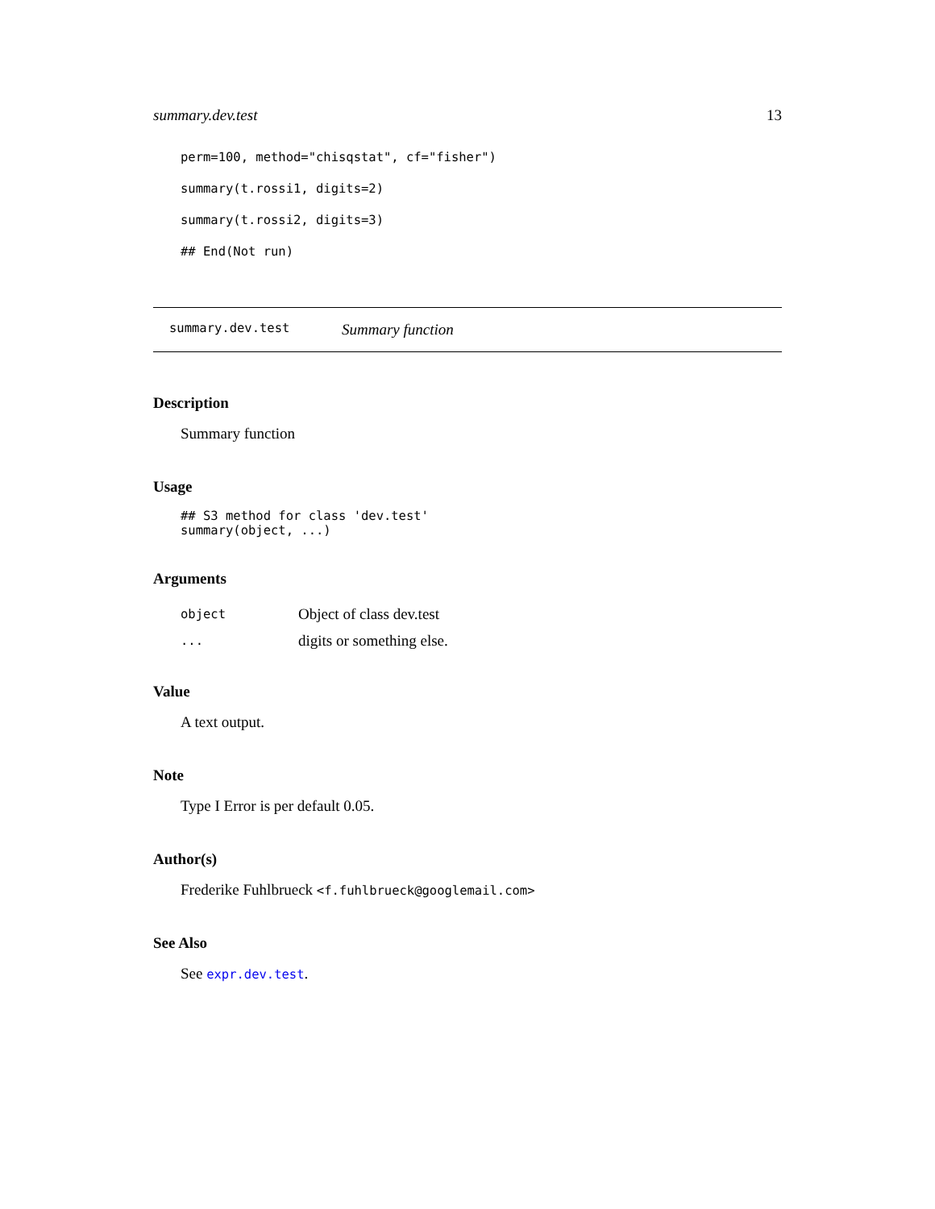summary.dev.test 13
perm=100, method="chisqstat", cf="fisher")
summary(t.rossi1, digits=2)
summary(t.rossi2, digits=3)
## End(Not run)
summary.dev.test Summary function
Description
Summary function
Usage
## S3 method for class 'dev.test'
summary(object, ...)
Arguments
| object | Object of class dev.test |
| ... | digits or something else. |
Value
A text output.
Note
Type I Error is per default 0.05.
Author(s)
Frederike Fuhlbrueck <f.fuhlbrueck@googlemail.com>
See Also
See expr.dev.test.